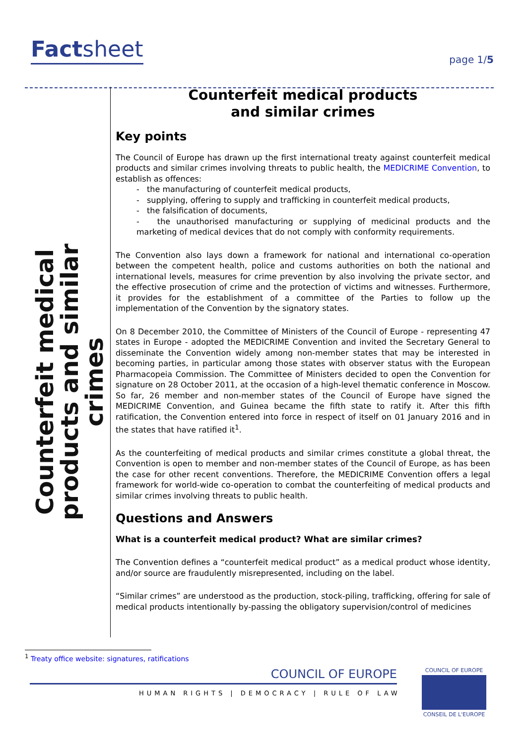Factsheet
page 1/5
Counterfeit medical products and similar crimes
Counterfeit medical products
and similar crimes
Key points
The Council of Europe has drawn up the first international treaty against counterfeit medical products and similar crimes involving threats to public health, the MEDICRIME Convention, to establish as offences:
- the manufacturing of counterfeit medical products,
- supplying, offering to supply and trafficking in counterfeit medical products,
- the falsification of documents,
- the unauthorised manufacturing or supplying of medicinal products and the marketing of medical devices that do not comply with conformity requirements.
The Convention also lays down a framework for national and international co-operation between the competent health, police and customs authorities on both the national and international levels, measures for crime prevention by also involving the private sector, and the effective prosecution of crime and the protection of victims and witnesses. Furthermore, it provides for the establishment of a committee of the Parties to follow up the implementation of the Convention by the signatory states.
On 8 December 2010, the Committee of Ministers of the Council of Europe - representing 47 states in Europe - adopted the MEDICRIME Convention and invited the Secretary General to disseminate the Convention widely among non-member states that may be interested in becoming parties, in particular among those states with observer status with the European Pharmacopeia Commission. The Committee of Ministers decided to open the Convention for signature on 28 October 2011, at the occasion of a high-level thematic conference in Moscow. So far, 26 member and non-member states of the Council of Europe have signed the MEDICRIME Convention, and Guinea became the fifth state to ratify it. After this fifth ratification, the Convention entered into force in respect of itself on 01 January 2016 and in the states that have ratified it<sup>1</sup>.
As the counterfeiting of medical products and similar crimes constitute a global threat, the Convention is open to member and non-member states of the Council of Europe, as has been the case for other recent conventions. Therefore, the MEDICRIME Convention offers a legal framework for world-wide co-operation to combat the counterfeiting of medical products and similar crimes involving threats to public health.
Questions and Answers
What is a counterfeit medical product? What are similar crimes?
The Convention defines a “counterfeit medical product” as a medical product whose identity, and/or source are fraudulently misrepresented, including on the label.
“Similar crimes” are understood as the production, stock-piling, trafficking, offering for sale of medical products intentionally by-passing the obligatory supervision/control of medicines
<sup>1</sup> Treaty office website: signatures, ratifications
COUNCIL OF EUROPE
HUMAN RIGHTS | DEMOCRACY | RULE OF LAW
COUNCIL OF EUROPE
CONSEIL DE L'EUROPE